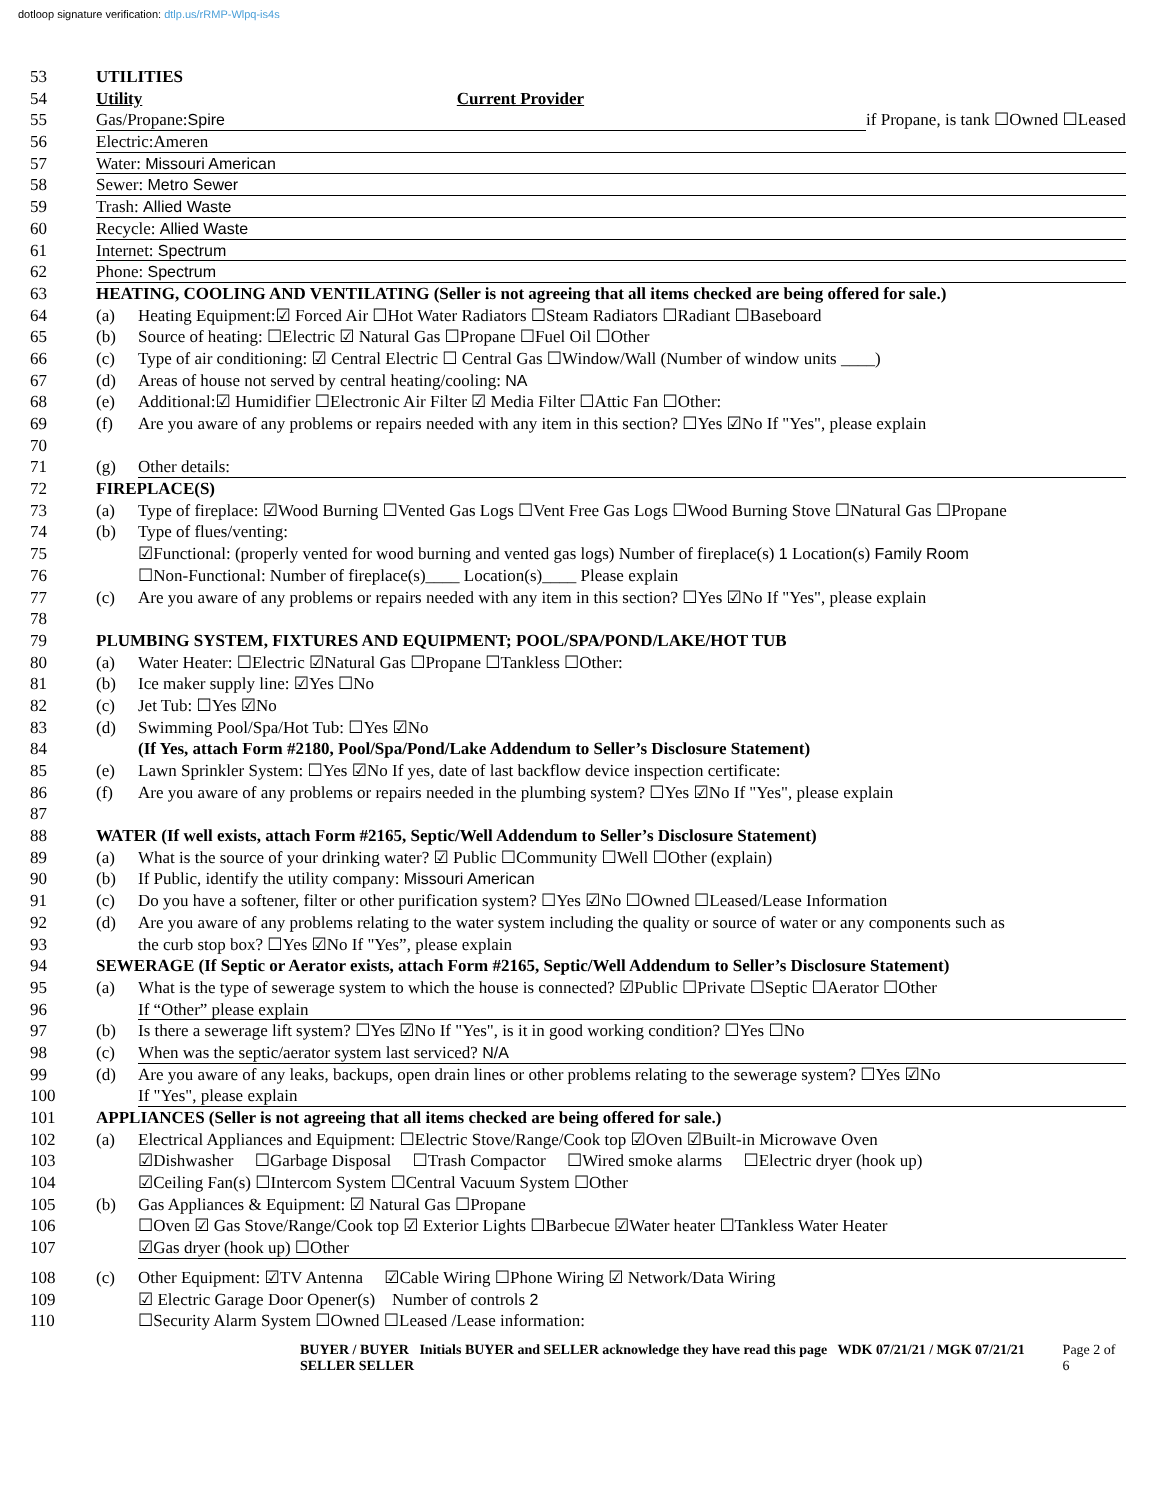dotloop signature verification: dtlp.us/rRMP-Wlpq-is4s
53 UTILITIES
54 Utility Current Provider
55 Gas/Propane:Spire if Propane, is tank ☐Owned ☐Leased
56 Electric:Ameren
57 Water: Missouri American
58 Sewer: Metro Sewer
59 Trash: Allied Waste
60 Recycle: Allied Waste
61 Internet: Spectrum
62 Phone: Spectrum
63 HEATING, COOLING AND VENTILATING (Seller is not agreeing that all items checked are being offered for sale.)
64 (a) Heating Equipment:☑ Forced Air ☐Hot Water Radiators ☐Steam Radiators ☐Radiant ☐Baseboard
65 (b) Source of heating: ☐Electric ☑ Natural Gas ☐Propane ☐Fuel Oil ☐Other
66 (c) Type of air conditioning: ☑ Central Electric ☐ Central Gas ☐Window/Wall (Number of window units ____)
67 (d) Areas of house not served by central heating/cooling: NA
68 (e) Additional:☑ Humidifier ☐Electronic Air Filter ☑ Media Filter ☐Attic Fan ☐Other:
69 (f) Are you aware of any problems or repairs needed with any item in this section? ☐Yes ☑No If "Yes", please explain
70
71 (g) Other details:
72 FIREPLACE(S)
73 (a) Type of fireplace: ☑Wood Burning ☐Vented Gas Logs ☐Vent Free Gas Logs ☐Wood Burning Stove ☐Natural Gas ☐Propane
74 (b) Type of flues/venting:
75 ☑Functional: (properly vented for wood burning and vented gas logs) Number of fireplace(s) 1 Location(s) Family Room
76 ☐Non-Functional: Number of fireplace(s)____ Location(s)____ Please explain
77 (c) Are you aware of any problems or repairs needed with any item in this section? ☐Yes ☑No If "Yes", please explain
78
79 PLUMBING SYSTEM, FIXTURES AND EQUIPMENT; POOL/SPA/POND/LAKE/HOT TUB
80 (a) Water Heater: ☐Electric ☑Natural Gas ☐Propane ☐Tankless ☐Other:
81 (b) Ice maker supply line: ☑Yes ☐No
82 (c) Jet Tub: ☐Yes ☑No
83 (d) Swimming Pool/Spa/Hot Tub: ☐Yes ☑No
84 (If Yes, attach Form #2180, Pool/Spa/Pond/Lake Addendum to Seller’s Disclosure Statement)
85 (e) Lawn Sprinkler System: ☐Yes ☑No If yes, date of last backflow device inspection certificate:
86 (f) Are you aware of any problems or repairs needed in the plumbing system? ☐Yes ☑No If "Yes", please explain
87
88 WATER (If well exists, attach Form #2165, Septic/Well Addendum to Seller’s Disclosure Statement)
89 (a) What is the source of your drinking water? ☑ Public ☐Community ☐Well ☐Other (explain)
90 (b) If Public, identify the utility company: Missouri American
91 (c) Do you have a softener, filter or other purification system? ☐Yes ☑No ☐Owned ☐Leased/Lease Information
92 (d) Are you aware of any problems relating to the water system including the quality or source of water or any components such as
93 the curb stop box? ☐Yes ☑No If "Yes”, please explain
94 SEWERAGE (If Septic or Aerator exists, attach Form #2165, Septic/Well Addendum to Seller’s Disclosure Statement)
95 (a) What is the type of sewerage system to which the house is connected? ☑Public ☐Private ☐Septic ☐Aerator ☐Other
96 If “Other” please explain
97 (b) Is there a sewerage lift system? ☐Yes ☑No If "Yes", is it in good working condition? ☐Yes ☐No
98 (c) When was the septic/aerator system last serviced? N/A
99 (d) Are you aware of any leaks, backups, open drain lines or other problems relating to the sewerage system? ☐Yes ☑No
100 If "Yes", please explain
101 APPLIANCES (Seller is not agreeing that all items checked are being offered for sale.)
102 (a) Electrical Appliances and Equipment: ☐Electric Stove/Range/Cook top ☑Oven ☑Built-in Microwave Oven
103 ☑Dishwasher ☐Garbage Disposal ☐Trash Compactor ☐Wired smoke alarms ☐Electric dryer (hook up)
104 ☑Ceiling Fan(s) ☐Intercom System ☐Central Vacuum System ☐Other
105 (b) Gas Appliances & Equipment: ☑ Natural Gas ☐Propane
106 ☐Oven ☑ Gas Stove/Range/Cook top ☑ Exterior Lights ☐Barbecue ☑Water heater ☐Tankless Water Heater
107 ☑Gas dryer (hook up) ☐Other
108 (c) Other Equipment: ☑TV Antenna ☑Cable Wiring ☐Phone Wiring ☑ Network/Data Wiring
109 ☑ Electric Garage Door Opener(s) Number of controls 2
110 ☐Security Alarm System ☐Owned ☐Leased /Lease information:
BUYER / BUYER Initials BUYER and SELLER acknowledge they have read this page WDK 07/21/21 / MGK 07/21/21 SELLER SELLER Page 2 of 6